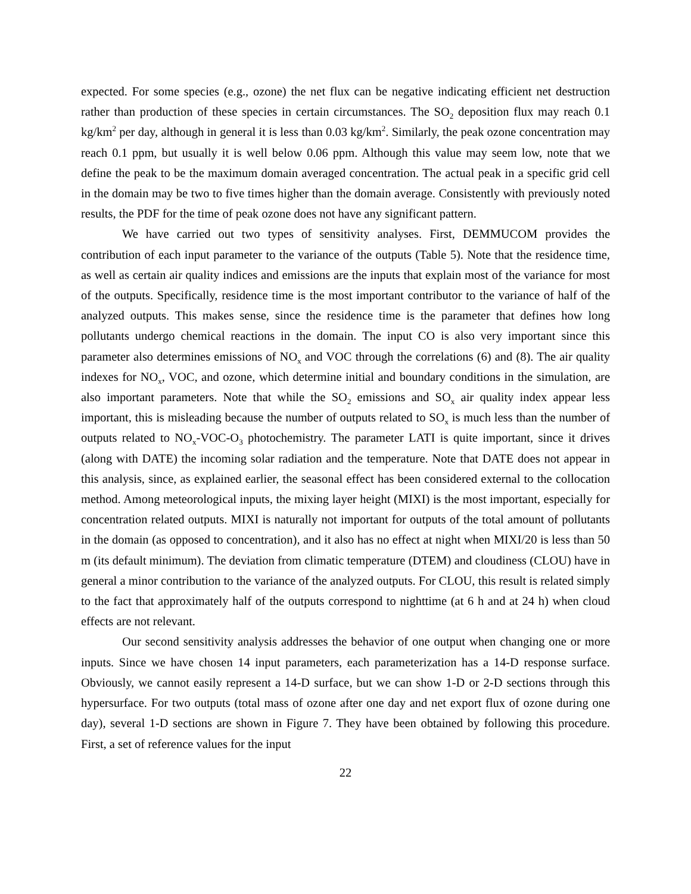expected. For some species (e.g., ozone) the net flux can be negative indicating efficient net destruction rather than production of these species in certain circumstances. The SO<sub>2</sub> deposition flux may reach 0.1 kg/km<sup>2</sup> per day, although in general it is less than 0.03 kg/km<sup>2</sup>. Similarly, the peak ozone concentration may reach 0.1 ppm, but usually it is well below 0.06 ppm. Although this value may seem low, note that we define the peak to be the maximum domain averaged concentration. The actual peak in a specific grid cell in the domain may be two to five times higher than the domain average. Consistently with previously noted results, the PDF for the time of peak ozone does not have any significant pattern.
We have carried out two types of sensitivity analyses. First, DEMMUCOM provides the contribution of each input parameter to the variance of the outputs (Table 5). Note that the residence time, as well as certain air quality indices and emissions are the inputs that explain most of the variance for most of the outputs. Specifically, residence time is the most important contributor to the variance of half of the analyzed outputs. This makes sense, since the residence time is the parameter that defines how long pollutants undergo chemical reactions in the domain. The input CO is also very important since this parameter also determines emissions of NO<sub>x</sub> and VOC through the correlations (6) and (8). The air quality indexes for NO<sub>x</sub>, VOC, and ozone, which determine initial and boundary conditions in the simulation, are also important parameters. Note that while the SO<sub>2</sub> emissions and SO<sub>x</sub> air quality index appear less important, this is misleading because the number of outputs related to SO<sub>x</sub> is much less than the number of outputs related to NO<sub>x</sub>-VOC-O<sub>3</sub> photochemistry. The parameter LATI is quite important, since it drives (along with DATE) the incoming solar radiation and the temperature. Note that DATE does not appear in this analysis, since, as explained earlier, the seasonal effect has been considered external to the collocation method. Among meteorological inputs, the mixing layer height (MIXI) is the most important, especially for concentration related outputs. MIXI is naturally not important for outputs of the total amount of pollutants in the domain (as opposed to concentration), and it also has no effect at night when MIXI/20 is less than 50 m (its default minimum). The deviation from climatic temperature (DTEM) and cloudiness (CLOU) have in general a minor contribution to the variance of the analyzed outputs. For CLOU, this result is related simply to the fact that approximately half of the outputs correspond to nighttime (at 6 h and at 24 h) when cloud effects are not relevant.
Our second sensitivity analysis addresses the behavior of one output when changing one or more inputs. Since we have chosen 14 input parameters, each parameterization has a 14-D response surface. Obviously, we cannot easily represent a 14-D surface, but we can show 1-D or 2-D sections through this hypersurface. For two outputs (total mass of ozone after one day and net export flux of ozone during one day), several 1-D sections are shown in Figure 7. They have been obtained by following this procedure. First, a set of reference values for the input
22